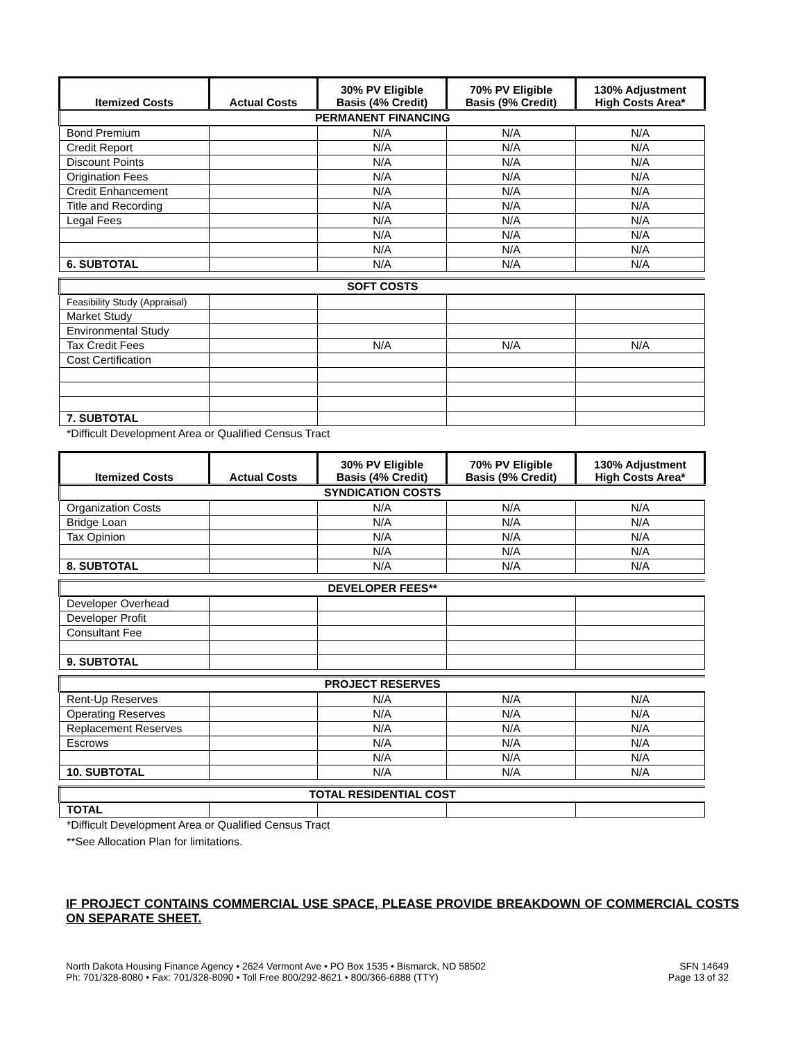| Itemized Costs | Actual Costs | 30% PV Eligible Basis (4% Credit) | 70% PV Eligible Basis (9% Credit) | 130% Adjustment High Costs Area* |
| --- | --- | --- | --- | --- |
| PERMANENT FINANCING | | | | |
| Bond Premium | | N/A | N/A | N/A |
| Credit Report | | N/A | N/A | N/A |
| Discount Points | | N/A | N/A | N/A |
| Origination Fees | | N/A | N/A | N/A |
| Credit Enhancement | | N/A | N/A | N/A |
| Title and Recording | | N/A | N/A | N/A |
| Legal Fees | | N/A | N/A | N/A |
| | | N/A | N/A | N/A |
| | | N/A | N/A | N/A |
| 6. SUBTOTAL | | N/A | N/A | N/A |
| SOFT COSTS | | | | |
| Feasibility Study (Appraisal) | | | | |
| Market Study | | | | |
| Environmental Study | | | | |
| Tax Credit Fees | | N/A | N/A | N/A |
| Cost Certification | | | | |
| 7. SUBTOTAL | | | | |
*Difficult Development Area or Qualified Census Tract
| Itemized Costs | Actual Costs | 30% PV Eligible Basis (4% Credit) | 70% PV Eligible Basis (9% Credit) | 130% Adjustment High Costs Area* |
| --- | --- | --- | --- | --- |
| SYNDICATION COSTS | | | | |
| Organization Costs | | N/A | N/A | N/A |
| Bridge Loan | | N/A | N/A | N/A |
| Tax Opinion | | N/A | N/A | N/A |
| | | N/A | N/A | N/A |
| 8. SUBTOTAL | | N/A | N/A | N/A |
| DEVELOPER FEES** | | | | |
| Developer Overhead | | | | |
| Developer Profit | | | | |
| Consultant Fee | | | | |
| 9. SUBTOTAL | | | | |
| PROJECT RESERVES | | | | |
| Rent-Up Reserves | | N/A | N/A | N/A |
| Operating Reserves | | N/A | N/A | N/A |
| Replacement Reserves | | N/A | N/A | N/A |
| Escrows | | N/A | N/A | N/A |
| | | N/A | N/A | N/A |
| 10. SUBTOTAL | | N/A | N/A | N/A |
| TOTAL RESIDENTIAL COST | | | | |
| TOTAL | | | | |
*Difficult Development Area or Qualified Census Tract
**See Allocation Plan for limitations.
IF PROJECT CONTAINS COMMERCIAL USE SPACE, PLEASE PROVIDE BREAKDOWN OF COMMERCIAL COSTS ON SEPARATE SHEET.
North Dakota Housing Finance Agency • 2624 Vermont Ave • PO Box 1535 • Bismarck, ND 58502
Ph: 701/328-8080 • Fax: 701/328-8090 • Toll Free 800/292-8621 • 800/366-6888 (TTY)
SFN 14649
Page 13 of 32